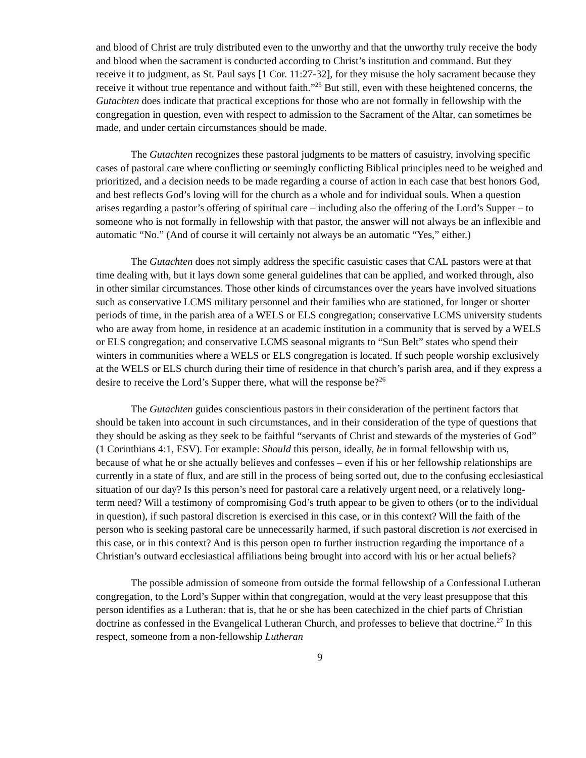and blood of Christ are truly distributed even to the unworthy and that the unworthy truly receive the body and blood when the sacrament is conducted according to Christ’s institution and command. But they receive it to judgment, as St. Paul says [1 Cor. 11:27-32], for they misuse the holy sacrament because they receive it without true repentance and without faith.”<sup>25</sup> But still, even with these heightened concerns, the Gutachten does indicate that practical exceptions for those who are not formally in fellowship with the congregation in question, even with respect to admission to the Sacrament of the Altar, can sometimes be made, and under certain circumstances should be made.
The Gutachten recognizes these pastoral judgments to be matters of casuistry, involving specific cases of pastoral care where conflicting or seemingly conflicting Biblical principles need to be weighed and prioritized, and a decision needs to be made regarding a course of action in each case that best honors God, and best reflects God’s loving will for the church as a whole and for individual souls. When a question arises regarding a pastor’s offering of spiritual care – including also the offering of the Lord’s Supper – to someone who is not formally in fellowship with that pastor, the answer will not always be an inflexible and automatic “No.” (And of course it will certainly not always be an automatic “Yes,” either.)
The Gutachten does not simply address the specific casuistic cases that CAL pastors were at that time dealing with, but it lays down some general guidelines that can be applied, and worked through, also in other similar circumstances. Those other kinds of circumstances over the years have involved situations such as conservative LCMS military personnel and their families who are stationed, for longer or shorter periods of time, in the parish area of a WELS or ELS congregation; conservative LCMS university students who are away from home, in residence at an academic institution in a community that is served by a WELS or ELS congregation; and conservative LCMS seasonal migrants to “Sun Belt” states who spend their winters in communities where a WELS or ELS congregation is located. If such people worship exclusively at the WELS or ELS church during their time of residence in that church’s parish area, and if they express a desire to receive the Lord’s Supper there, what will the response be?<sup>26</sup>
The Gutachten guides conscientious pastors in their consideration of the pertinent factors that should be taken into account in such circumstances, and in their consideration of the type of questions that they should be asking as they seek to be faithful “servants of Christ and stewards of the mysteries of God” (1 Corinthians 4:1, ESV). For example: Should this person, ideally, be in formal fellowship with us, because of what he or she actually believes and confesses – even if his or her fellowship relationships are currently in a state of flux, and are still in the process of being sorted out, due to the confusing ecclesiastical situation of our day? Is this person’s need for pastoral care a relatively urgent need, or a relatively long-term need? Will a testimony of compromising God’s truth appear to be given to others (or to the individual in question), if such pastoral discretion is exercised in this case, or in this context? Will the faith of the person who is seeking pastoral care be unnecessarily harmed, if such pastoral discretion is not exercised in this case, or in this context? And is this person open to further instruction regarding the importance of a Christian’s outward ecclesiastical affiliations being brought into accord with his or her actual beliefs?
The possible admission of someone from outside the formal fellowship of a Confessional Lutheran congregation, to the Lord’s Supper within that congregation, would at the very least presuppose that this person identifies as a Lutheran: that is, that he or she has been catechized in the chief parts of Christian doctrine as confessed in the Evangelical Lutheran Church, and professes to believe that doctrine.<sup>27</sup> In this respect, someone from a non-fellowship Lutheran
9